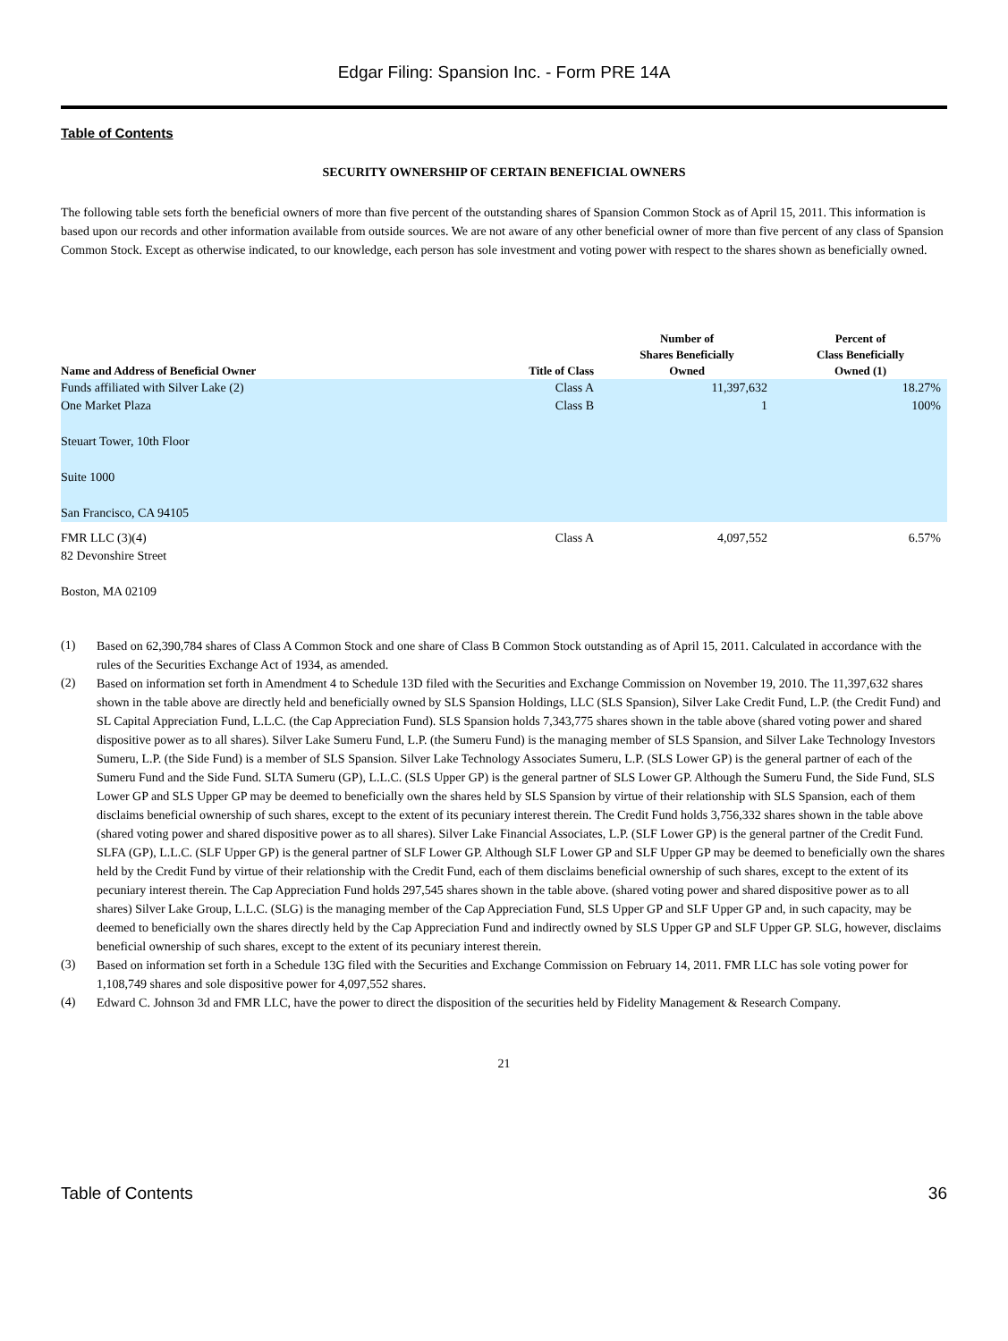Edgar Filing: Spansion Inc. - Form PRE 14A
Table of Contents
SECURITY OWNERSHIP OF CERTAIN BENEFICIAL OWNERS
The following table sets forth the beneficial owners of more than five percent of the outstanding shares of Spansion Common Stock as of April 15, 2011. This information is based upon our records and other information available from outside sources. We are not aware of any other beneficial owner of more than five percent of any class of Spansion Common Stock. Except as otherwise indicated, to our knowledge, each person has sole investment and voting power with respect to the shares shown as beneficially owned.
| Name and Address of Beneficial Owner | Title of Class | Number of Shares Beneficially Owned | Percent of Class Beneficially Owned (1) |
| --- | --- | --- | --- |
| Funds affiliated with Silver Lake (2) One Market Plaza Steuart Tower, 10th Floor Suite 1000 San Francisco, CA 94105 | Class A Class B | 11,397,632 1 | 18.27% 100% |
| FMR LLC (3)(4) 82 Devonshire Street Boston, MA 02109 | Class A | 4,097,552 | 6.57% |
(1)
Based on 62,390,784 shares of Class A Common Stock and one share of Class B Common Stock outstanding as of April 15, 2011. Calculated in accordance with the rules of the Securities Exchange Act of 1934, as amended.
(2)
Based on information set forth in Amendment 4 to Schedule 13D filed with the Securities and Exchange Commission on November 19, 2010. The 11,397,632 shares shown in the table above are directly held and beneficially owned by SLS Spansion Holdings, LLC (SLS Spansion), Silver Lake Credit Fund, L.P. (the Credit Fund) and SL Capital Appreciation Fund, L.L.C. (the Cap Appreciation Fund). SLS Spansion holds 7,343,775 shares shown in the table above (shared voting power and shared dispositive power as to all shares). Silver Lake Sumeru Fund, L.P. (the Sumeru Fund) is the managing member of SLS Spansion, and Silver Lake Technology Investors Sumeru, L.P. (the Side Fund) is a member of SLS Spansion. Silver Lake Technology Associates Sumeru, L.P. (SLS Lower GP) is the general partner of each of the Sumeru Fund and the Side Fund. SLTA Sumeru (GP), L.L.C. (SLS Upper GP) is the general partner of SLS Lower GP. Although the Sumeru Fund, the Side Fund, SLS Lower GP and SLS Upper GP may be deemed to beneficially own the shares held by SLS Spansion by virtue of their relationship with SLS Spansion, each of them disclaims beneficial ownership of such shares, except to the extent of its pecuniary interest therein. The Credit Fund holds 3,756,332 shares shown in the table above (shared voting power and shared dispositive power as to all shares). Silver Lake Financial Associates, L.P. (SLF Lower GP) is the general partner of the Credit Fund. SLFA (GP), L.L.C. (SLF Upper GP) is the general partner of SLF Lower GP. Although SLF Lower GP and SLF Upper GP may be deemed to beneficially own the shares held by the Credit Fund by virtue of their relationship with the Credit Fund, each of them disclaims beneficial ownership of such shares, except to the extent of its pecuniary interest therein. The Cap Appreciation Fund holds 297,545 shares shown in the table above. (shared voting power and shared dispositive power as to all shares) Silver Lake Group, L.L.C. (SLG) is the managing member of the Cap Appreciation Fund, SLS Upper GP and SLF Upper GP and, in such capacity, may be deemed to beneficially own the shares directly held by the Cap Appreciation Fund and indirectly owned by SLS Upper GP and SLF Upper GP. SLG, however, disclaims beneficial ownership of such shares, except to the extent of its pecuniary interest therein.
(3)
Based on information set forth in a Schedule 13G filed with the Securities and Exchange Commission on February 14, 2011. FMR LLC has sole voting power for 1,108,749 shares and sole dispositive power for 4,097,552 shares.
(4)
Edward C. Johnson 3d and FMR LLC, have the power to direct the disposition of the securities held by Fidelity Management & Research Company.
21
Table of Contents 36